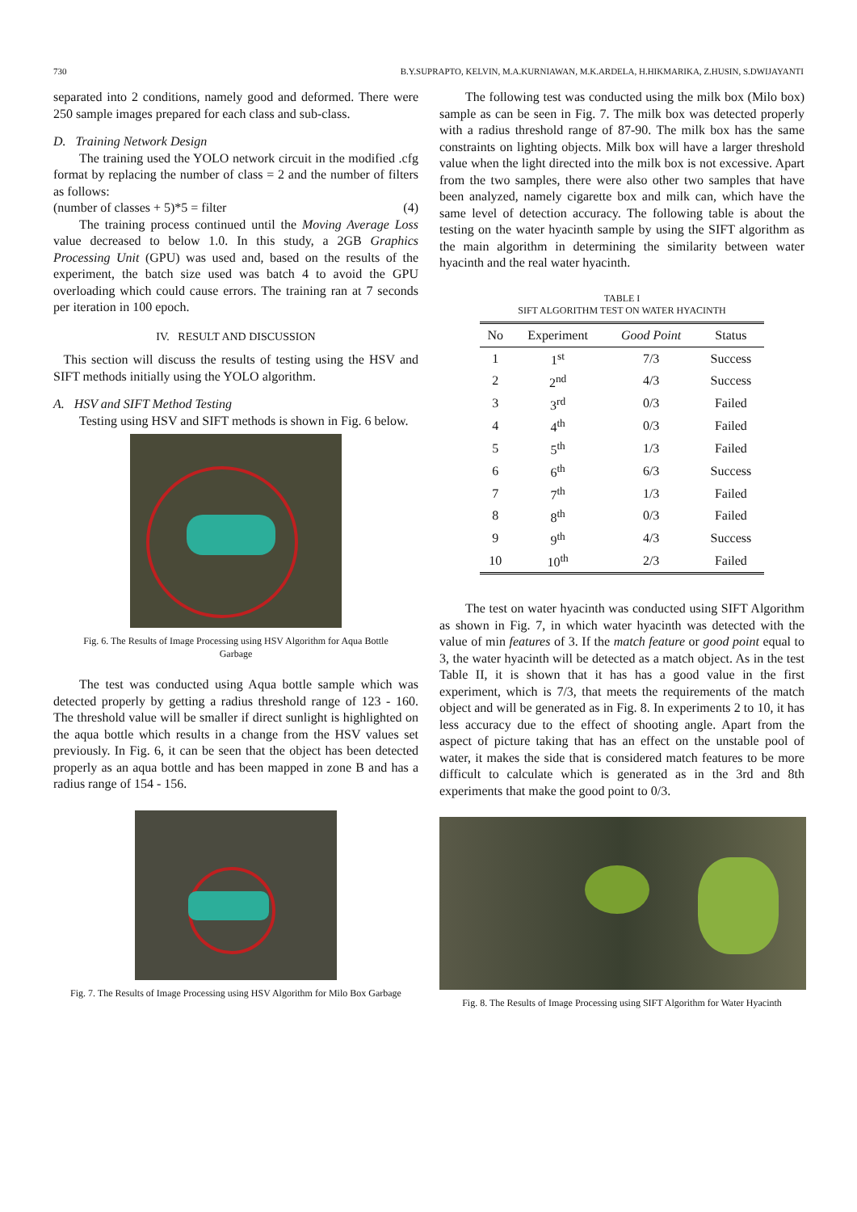730 B.Y.SUPRAPTO, KELVIN, M.A.KURNIAWAN, M.K.ARDELA, H.HIKMARIKA, Z.HUSIN, S.DWIJAYANTI
separated into 2 conditions, namely good and deformed. There were 250 sample images prepared for each class and sub-class.
D. Training Network Design
The training used the YOLO network circuit in the modified .cfg format by replacing the number of class = 2 and the number of filters as follows:
(number of classes + 5)*5 = filter (4)
The training process continued until the Moving Average Loss value decreased to below 1.0. In this study, a 2GB Graphics Processing Unit (GPU) was used and, based on the results of the experiment, the batch size used was batch 4 to avoid the GPU overloading which could cause errors. The training ran at 7 seconds per iteration in 100 epoch.
IV. RESULT AND DISCUSSION
This section will discuss the results of testing using the HSV and SIFT methods initially using the YOLO algorithm.
A. HSV and SIFT Method Testing
Testing using HSV and SIFT methods is shown in Fig. 6 below.
Fig. 6. The Results of Image Processing using HSV Algorithm for Aqua Bottle Garbage
The test was conducted using Aqua bottle sample which was detected properly by getting a radius threshold range of 123 - 160. The threshold value will be smaller if direct sunlight is highlighted on the aqua bottle which results in a change from the HSV values set previously. In Fig. 6, it can be seen that the object has been detected properly as an aqua bottle and has been mapped in zone B and has a radius range of 154 - 156.
Fig. 7. The Results of Image Processing using HSV Algorithm for Milo Box Garbage
The following test was conducted using the milk box (Milo box) sample as can be seen in Fig. 7. The milk box was detected properly with a radius threshold range of 87-90. The milk box has the same constraints on lighting objects. Milk box will have a larger threshold value when the light directed into the milk box is not excessive. Apart from the two samples, there were also other two samples that have been analyzed, namely cigarette box and milk can, which have the same level of detection accuracy. The following table is about the testing on the water hyacinth sample by using the SIFT algorithm as the main algorithm in determining the similarity between water hyacinth and the real water hyacinth.
TABLE I
SIFT ALGORITHM TEST ON WATER HYACINTH
| No | Experiment | Good Point | Status |
| --- | --- | --- | --- |
| 1 | 1<sup>st</sup> | 7/3 | Success |
| 2 | 2<sup>nd</sup> | 4/3 | Success |
| 3 | 3<sup>rd</sup> | 0/3 | Failed |
| 4 | 4<sup>th</sup> | 0/3 | Failed |
| 5 | 5<sup>th</sup> | 1/3 | Failed |
| 6 | 6<sup>th</sup> | 6/3 | Success |
| 7 | 7<sup>th</sup> | 1/3 | Failed |
| 8 | 8<sup>th</sup> | 0/3 | Failed |
| 9 | 9<sup>th</sup> | 4/3 | Success |
| 10 | 10<sup>th</sup> | 2/3 | Failed |
The test on water hyacinth was conducted using SIFT Algorithm as shown in Fig. 7, in which water hyacinth was detected with the value of min features of 3. If the match feature or good point equal to 3, the water hyacinth will be detected as a match object. As in the test Table II, it is shown that it has has a good value in the first experiment, which is 7/3, that meets the requirements of the match object and will be generated as in Fig. 8. In experiments 2 to 10, it has less accuracy due to the effect of shooting angle. Apart from the aspect of picture taking that has an effect on the unstable pool of water, it makes the side that is considered match features to be more difficult to calculate which is generated as in the 3rd and 8th experiments that make the good point to 0/3.
Fig. 8. The Results of Image Processing using SIFT Algorithm for Water Hyacinth